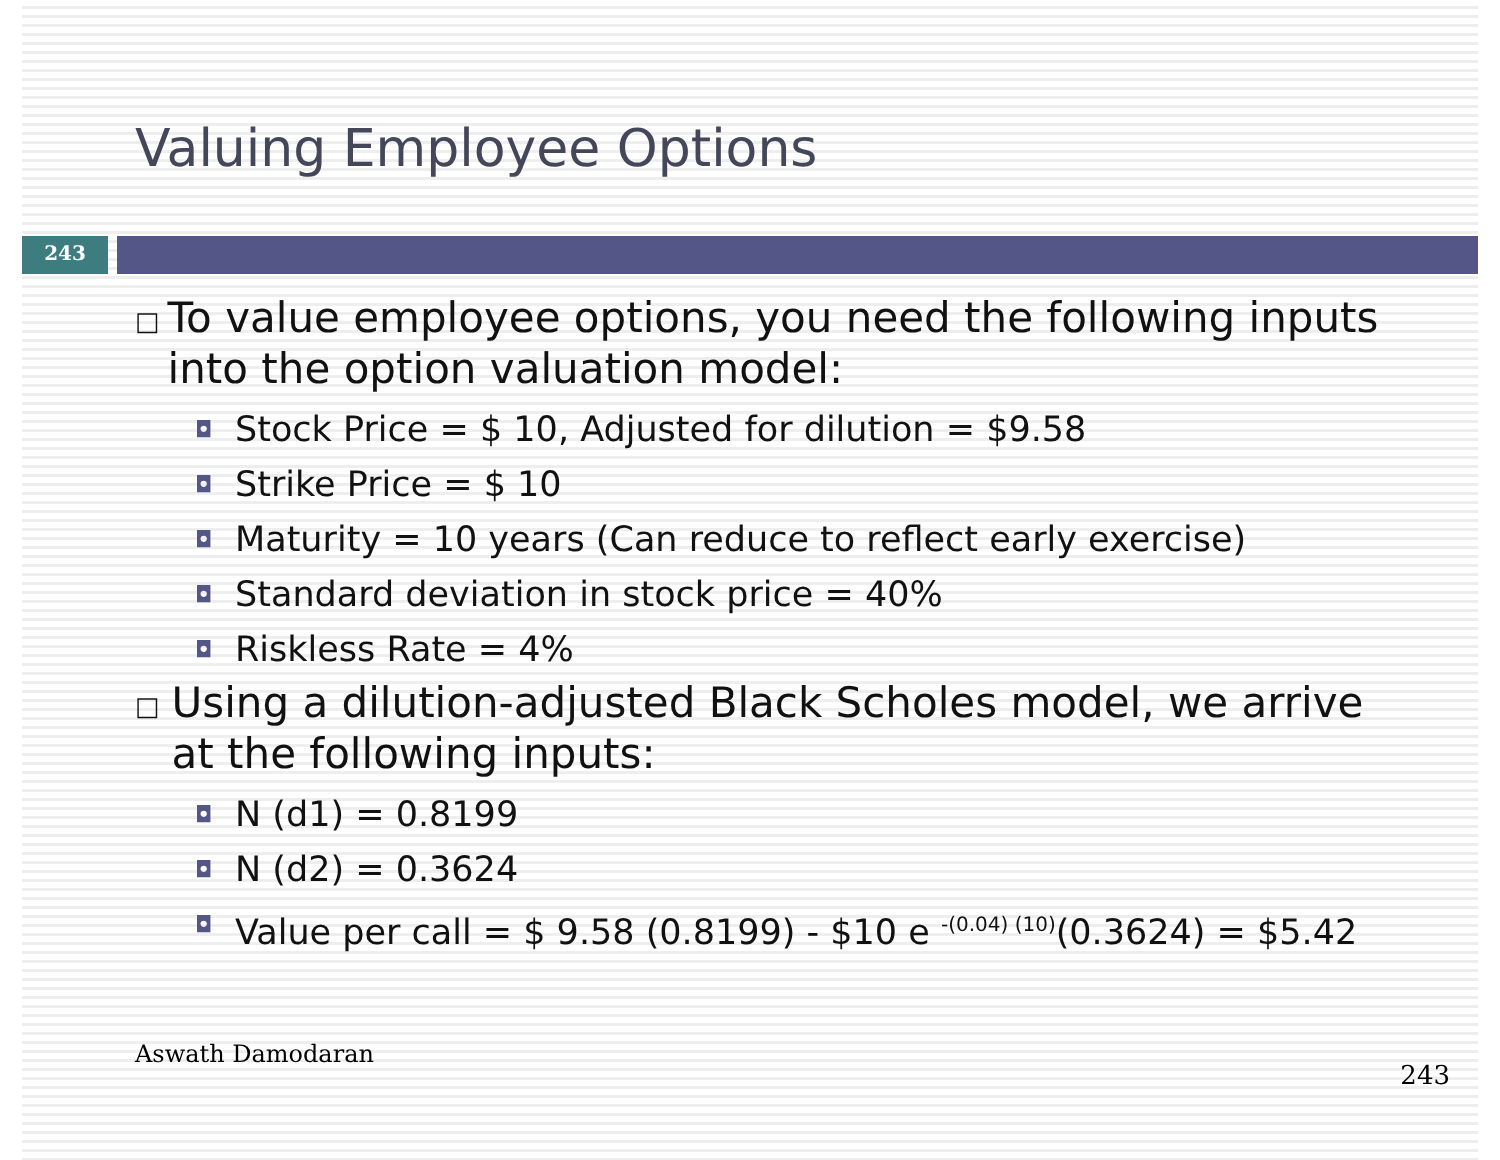Valuing Employee Options
243
□ To value employee options, you need the following inputs into the option valuation model:
◘ Stock Price = $ 10, Adjusted for dilution = $9.58
◘ Strike Price = $ 10
◘ Maturity = 10 years (Can reduce to reflect early exercise)
◘ Standard deviation in stock price = 40%
◘ Riskless Rate = 4%
□ Using a dilution-adjusted Black Scholes model, we arrive at the following inputs:
◘ N (d1) = 0.8199
◘ N (d2) = 0.3624
◘ Value per call = $ 9.58 (0.8199) - $10 e <sup>-(0.04) (10)</sup>(0.3624) = $5.42
Aswath Damodaran
243